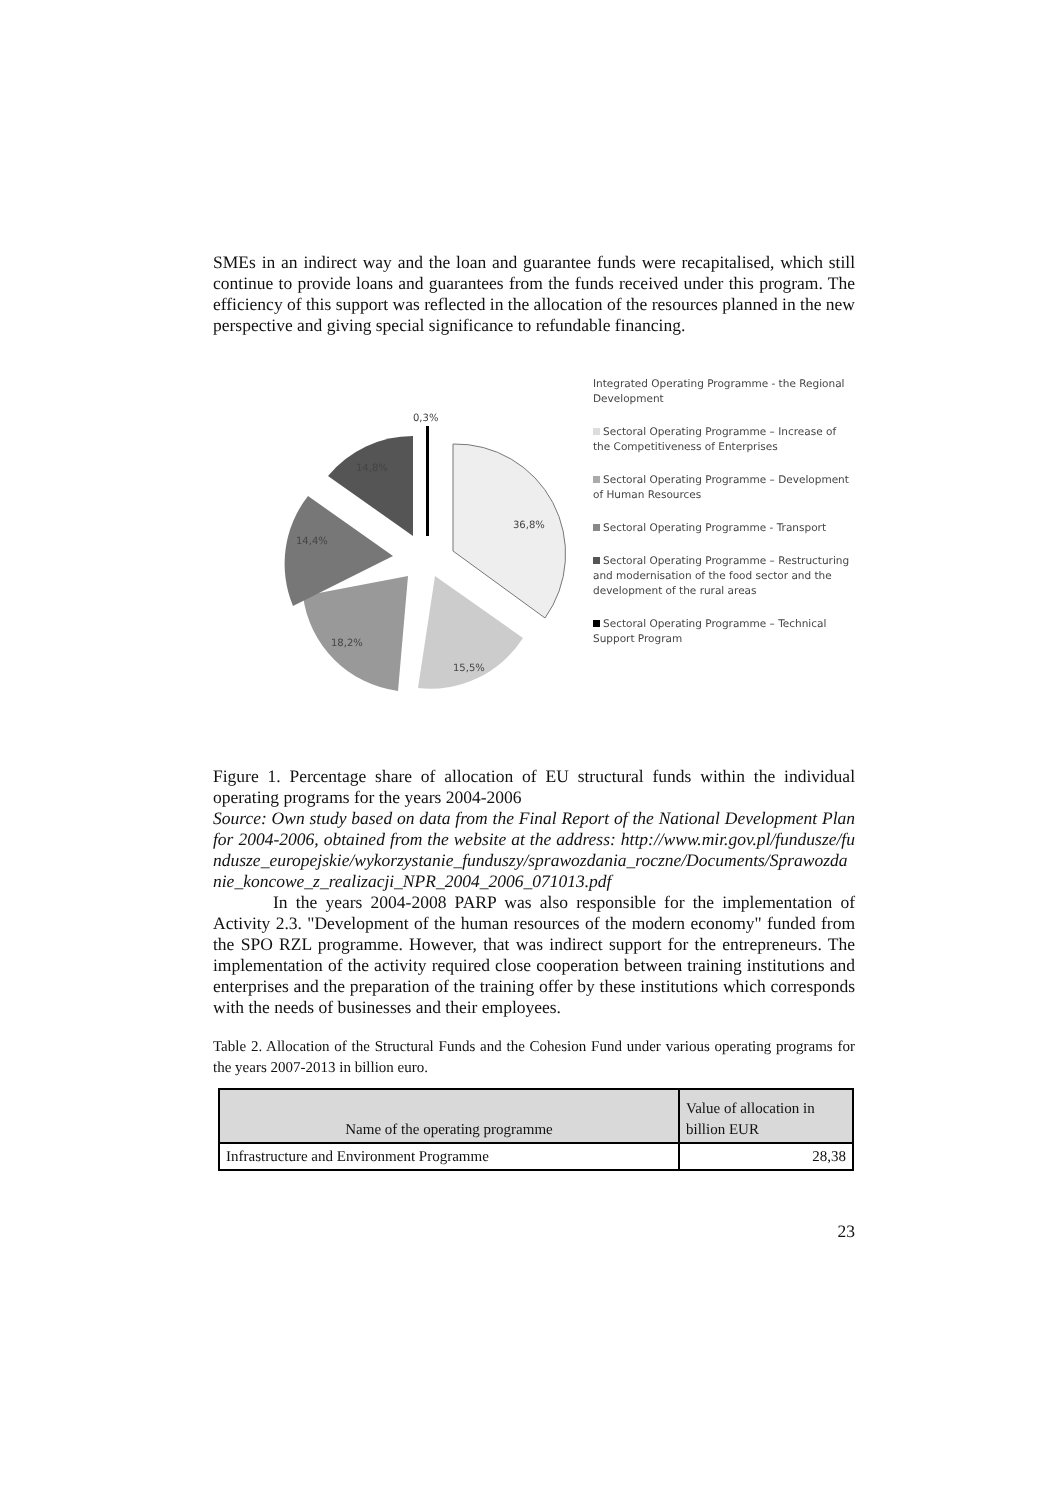SMEs in an indirect way and the loan and guarantee funds were recapitalised, which still continue to provide loans and guarantees from the funds received under this program. The efficiency of this support was reflected in the allocation of the resources planned in the new perspective and giving special significance to refundable financing.
0,3%
14,8%
36,8%
14,4%
18,2%
15,5%
Integrated Operating Programme - the Regional Development
Sectoral Operating Programme – Increase of the Competitiveness of Enterprises
Sectoral Operating Programme – Development of Human Resources
Sectoral Operating Programme - Transport
Sectoral Operating Programme – Restructuring and modernisation of the food sector and the development of the rural areas
Sectoral Operating Programme – Technical Support Program
Figure 1. Percentage share of allocation of EU structural funds within the individual operating programs for the years 2004-2006
Source: Own study based on data from the Final Report of the National Development Plan for 2004-2006, obtained from the website at the address: http://www.mir.gov.pl/fundusze/fundusze_europejskie/wykorzystanie_funduszy/sprawozdania_roczne/Documents/Sprawozdanie_koncowe_z_realizacji_NPR_2004_2006_071013.pdf
In the years 2004-2008 PARP was also responsible for the implementation of Activity 2.3. "Development of the human resources of the modern economy" funded from the SPO RZL programme. However, that was indirect support for the entrepreneurs. The implementation of the activity required close cooperation between training institutions and enterprises and the preparation of the training offer by these institutions which corresponds with the needs of businesses and their employees.
Table 2. Allocation of the Structural Funds and the Cohesion Fund under various operating programs for the years 2007-2013 in billion euro.
| Name of the operating programme | Value of allocation in billion EUR |
| --- | --- |
| Infrastructure and Environment Programme | 28,38 |
23